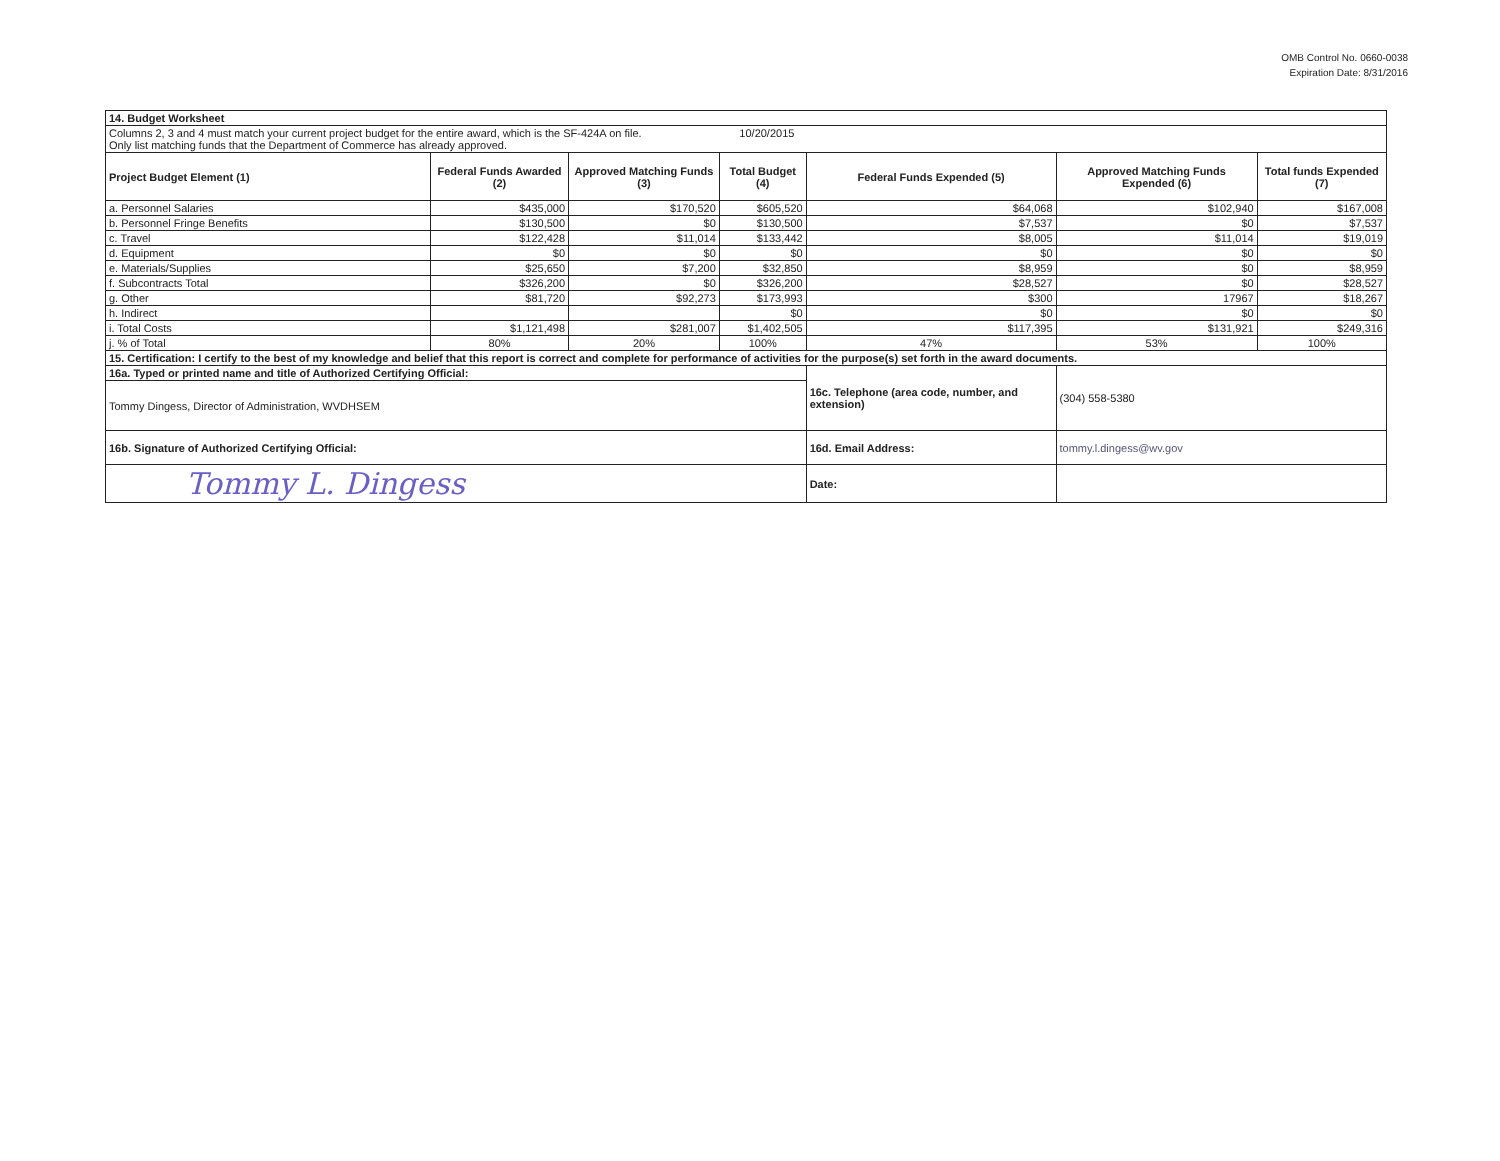OMB Control No. 0660-0038
Expiration Date: 8/31/2016
| 14. Budget Worksheet | | | | | | |
| Columns 2, 3 and 4 must match your current project budget for the entire award, which is the SF-424A on file. 10/20/2015 Only list matching funds that the Department of Commerce has already approved. | | | | | | |
| Project Budget Element (1) | Federal Funds Awarded (2) | Approved Matching Funds (3) | Total Budget (4) | Federal Funds Expended (5) | Approved Matching Funds Expended (6) | Total funds Expended (7) |
| a. Personnel Salaries | $435,000 | $170,520 | $605,520 | $64,068 | $102,940 | $167,008 |
| b. Personnel Fringe Benefits | $130,500 | $0 | $130,500 | $7,537 | $0 | $7,537 |
| c. Travel | $122,428 | $11,014 | $133,442 | $8,005 | $11,014 | $19,019 |
| d. Equipment | $0 | $0 | $0 | $0 | $0 | $0 |
| e. Materials/Supplies | $25,650 | $7,200 | $32,850 | $8,959 | $0 | $8,959 |
| f. Subcontracts Total | $326,200 | $0 | $326,200 | $28,527 | $0 | $28,527 |
| g. Other | $81,720 | $92,273 | $173,993 | $300 | 17967 | $18,267 |
| h. Indirect | | | $0 | $0 | $0 | $0 |
| i. Total Costs | $1,121,498 | $281,007 | $1,402,505 | $117,395 | $131,921 | $249,316 |
| j. % of Total | 80% | 20% | 100% | 47% | 53% | 100% |
| 15. Certification: I certify to the best of my knowledge and belief that this report is correct and complete for performance of activities for the purpose(s) set forth in the award documents. | | | | | | |
| 16a. Typed or printed name and title of Authorized Certifying Official: | | | | 16c. Telephone (area code, number, and extension) | (304) 558-5380 | |
| Tommy Dingess, Director of Administration, WVDHSEM | | | | | | |
| 16b. Signature of Authorized Certifying Official: | | | | 16d. Email Address: | tommy.l.dingess@wv.gov | |
| Tommy L. Dingess | | | | Date: | | |